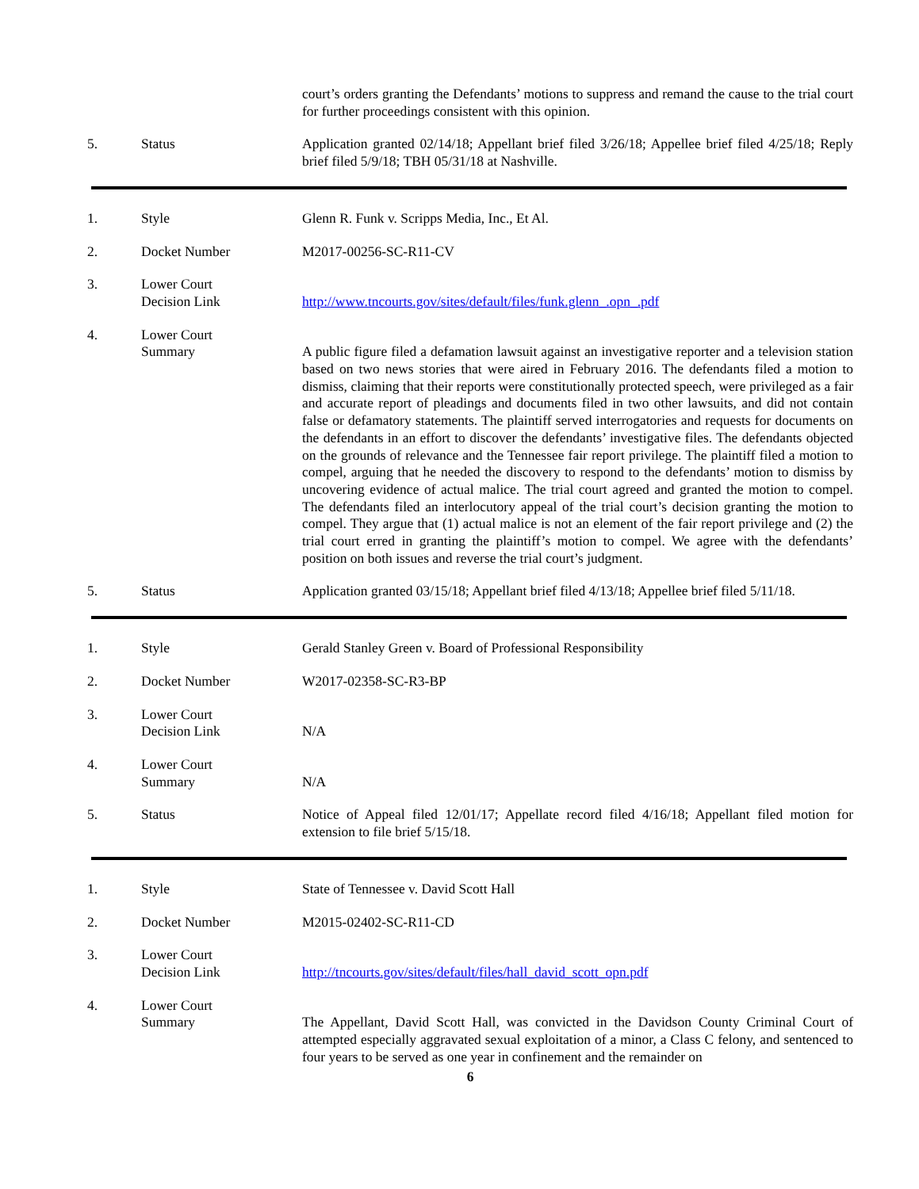court’s orders granting the Defendants’ motions to suppress and remand the cause to the trial court for further proceedings consistent with this opinion.
5. Status Application granted 02/14/18; Appellant brief filed 3/26/18; Appellee brief filed 4/25/18; Reply brief filed 5/9/18; TBH 05/31/18 at Nashville.
1. Style Glenn R. Funk v. Scripps Media, Inc., Et Al.
2. Docket Number M2017-00256-SC-R11-CV
3. Lower Court
Decision Link
http://www.tncourts.gov/sites/default/files/funk.glenn_.opn_.pdf
4. Lower Court
Summary
A public figure filed a defamation lawsuit against an investigative reporter and a television station based on two news stories that were aired in February 2016. The defendants filed a motion to dismiss, claiming that their reports were constitutionally protected speech, were privileged as a fair and accurate report of pleadings and documents filed in two other lawsuits, and did not contain false or defamatory statements. The plaintiff served interrogatories and requests for documents on the defendants in an effort to discover the defendants’ investigative files. The defendants objected on the grounds of relevance and the Tennessee fair report privilege. The plaintiff filed a motion to compel, arguing that he needed the discovery to respond to the defendants’ motion to dismiss by uncovering evidence of actual malice. The trial court agreed and granted the motion to compel. The defendants filed an interlocutory appeal of the trial court’s decision granting the motion to compel. They argue that (1) actual malice is not an element of the fair report privilege and (2) the trial court erred in granting the plaintiff’s motion to compel. We agree with the defendants’ position on both issues and reverse the trial court’s judgment.
5. Status Application granted 03/15/18; Appellant brief filed 4/13/18; Appellee brief filed 5/11/18.
1. Style Gerald Stanley Green v. Board of Professional Responsibility
2. Docket Number W2017-02358-SC-R3-BP
3. Lower Court
Decision Link
N/A
4. Lower Court
Summary
N/A
5. Status Notice of Appeal filed 12/01/17; Appellate record filed 4/16/18; Appellant filed motion for extension to file brief 5/15/18.
1. Style State of Tennessee v. David Scott Hall
2. Docket Number M2015-02402-SC-R11-CD
3. Lower Court
Decision Link
http://tncourts.gov/sites/default/files/hall_david_scott_opn.pdf
4. Lower Court
Summary
The Appellant, David Scott Hall, was convicted in the Davidson County Criminal Court of attempted especially aggravated sexual exploitation of a minor, a Class C felony, and sentenced to four years to be served as one year in confinement and the remainder on
6